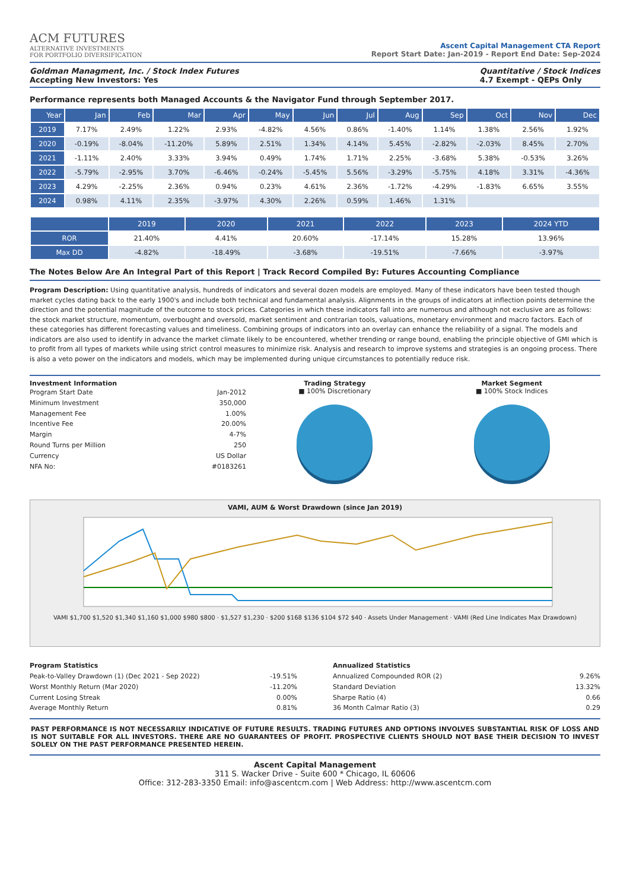ACM FUTURES
ALTERNATIVE INVESTMENTS
FOR PORTFOLIO DIVERSIFICATION
Ascent Capital Management CTA Report
Report Start Date: Jan-2019 - Report End Date: Sep-2024
Goldman Managment, Inc. / Stock Index Futures
Accepting New Investors: Yes
Quantitative / Stock Indices
4.7 Exempt - QEPs Only
Performance represents both Managed Accounts & the Navigator Fund through September 2017.
| Year | Jan | Feb | Mar | Apr | May | Jun | Jul | Aug | Sep | Oct | Nov | Dec |
| --- | --- | --- | --- | --- | --- | --- | --- | --- | --- | --- | --- | --- |
| 2019 | 7.17% | 2.49% | 1.22% | 2.93% | -4.82% | 4.56% | 0.86% | -1.40% | 1.14% | 1.38% | 2.56% | 1.92% |
| 2020 | -0.19% | -8.04% | -11.20% | 5.89% | 2.51% | 1.34% | 4.14% | 5.45% | -2.82% | -2.03% | 8.45% | 2.70% |
| 2021 | -1.11% | 2.40% | 3.33% | 3.94% | 0.49% | 1.74% | 1.71% | 2.25% | -3.68% | 5.38% | -0.53% | 3.26% |
| 2022 | -5.79% | -2.95% | 3.70% | -6.46% | -0.24% | -5.45% | 5.56% | -3.29% | -5.75% | 4.18% | 3.31% | -4.36% |
| 2023 | 4.29% | -2.25% | 2.36% | 0.94% | 0.23% | 4.61% | 2.36% | -1.72% | -4.29% | -1.83% | 6.65% | 3.55% |
| 2024 | 0.98% | 4.11% | 2.35% | -3.97% | 4.30% | 2.26% | 0.59% | 1.46% | 1.31% | | | |
| | 2019 | 2020 | 2021 | 2022 | 2023 | 2024 YTD |
| --- | --- | --- | --- | --- | --- | --- |
| ROR | 21.40% | 4.41% | 20.60% | -17.14% | 15.28% | 13.96% |
| Max DD | -4.82% | -18.49% | -3.68% | -19.51% | -7.66% | -3.97% |
The Notes Below Are An Integral Part of this Report | Track Record Compiled By: Futures Accounting Compliance
Program Description: Using quantitative analysis, hundreds of indicators and several dozen models are employed. Many of these indicators have been tested though market cycles dating back to the early 1900's and include both technical and fundamental analysis. Alignments in the groups of indicators at inflection points determine the direction and the potential magnitude of the outcome to stock prices. Categories in which these indicators fall into are numerous and although not exclusive are as follows: the stock market structure, momentum, overbought and oversold, market sentiment and contrarian tools, valuations, monetary environment and macro factors. Each of these categories has different forecasting values and timeliness. Combining groups of indicators into an overlay can enhance the reliability of a signal. The models and indicators are also used to identify in advance the market climate likely to be encountered, whether trending or range bound, enabling the principle objective of GMI which is to profit from all types of markets while using strict control measures to minimize risk. Analysis and research to improve systems and strategies is an ongoing process. There is also a veto power on the indicators and models, which may be implemented during unique circumstances to potentially reduce risk.
Investment Information
Program Start Date Jan-2012
Minimum Investment 350,000
Management Fee 1.00%
Incentive Fee 20.00%
Margin 4-7%
Round Turns per Million 250
Currency US Dollar
NFA No: #0183261
Trading Strategy
■ 100% Discretionary
Market Segment
■ 100% Stock Indices
VAMI, AUM & Worst Drawdown (since Jan 2019)
VAMI $1,700 $1,520 $1,340 $1,160 $1,000 $980 $800 · $1,527 $1,230 · $200 $168 $136 $104 $72 $40 · Assets Under Management · VAMI (Red Line Indicates Max Drawdown)
Program Statistics
Peak-to-Valley Drawdown (1) (Dec 2021 - Sep 2022) -19.51%
Worst Monthly Return (Mar 2020) -11.20%
Current Losing Streak 0.00%
Average Monthly Return 0.81%
Annualized Statistics
Annualized Compounded ROR (2) 9.26%
Standard Deviation 13.32%
Sharpe Ratio (4) 0.66
36 Month Calmar Ratio (3) 0.29
PAST PERFORMANCE IS NOT NECESSARILY INDICATIVE OF FUTURE RESULTS. TRADING FUTURES AND OPTIONS INVOLVES SUBSTANTIAL RISK OF LOSS AND IS NOT SUITABLE FOR ALL INVESTORS. THERE ARE NO GUARANTEES OF PROFIT. PROSPECTIVE CLIENTS SHOULD NOT BASE THEIR DECISION TO INVEST SOLELY ON THE PAST PERFORMANCE PRESENTED HEREIN.
Ascent Capital Management
311 S. Wacker Drive - Suite 600 * Chicago, IL 60606
Office: 312-283-3350 Email: info@ascentcm.com | Web Address: http://www.ascentcm.com